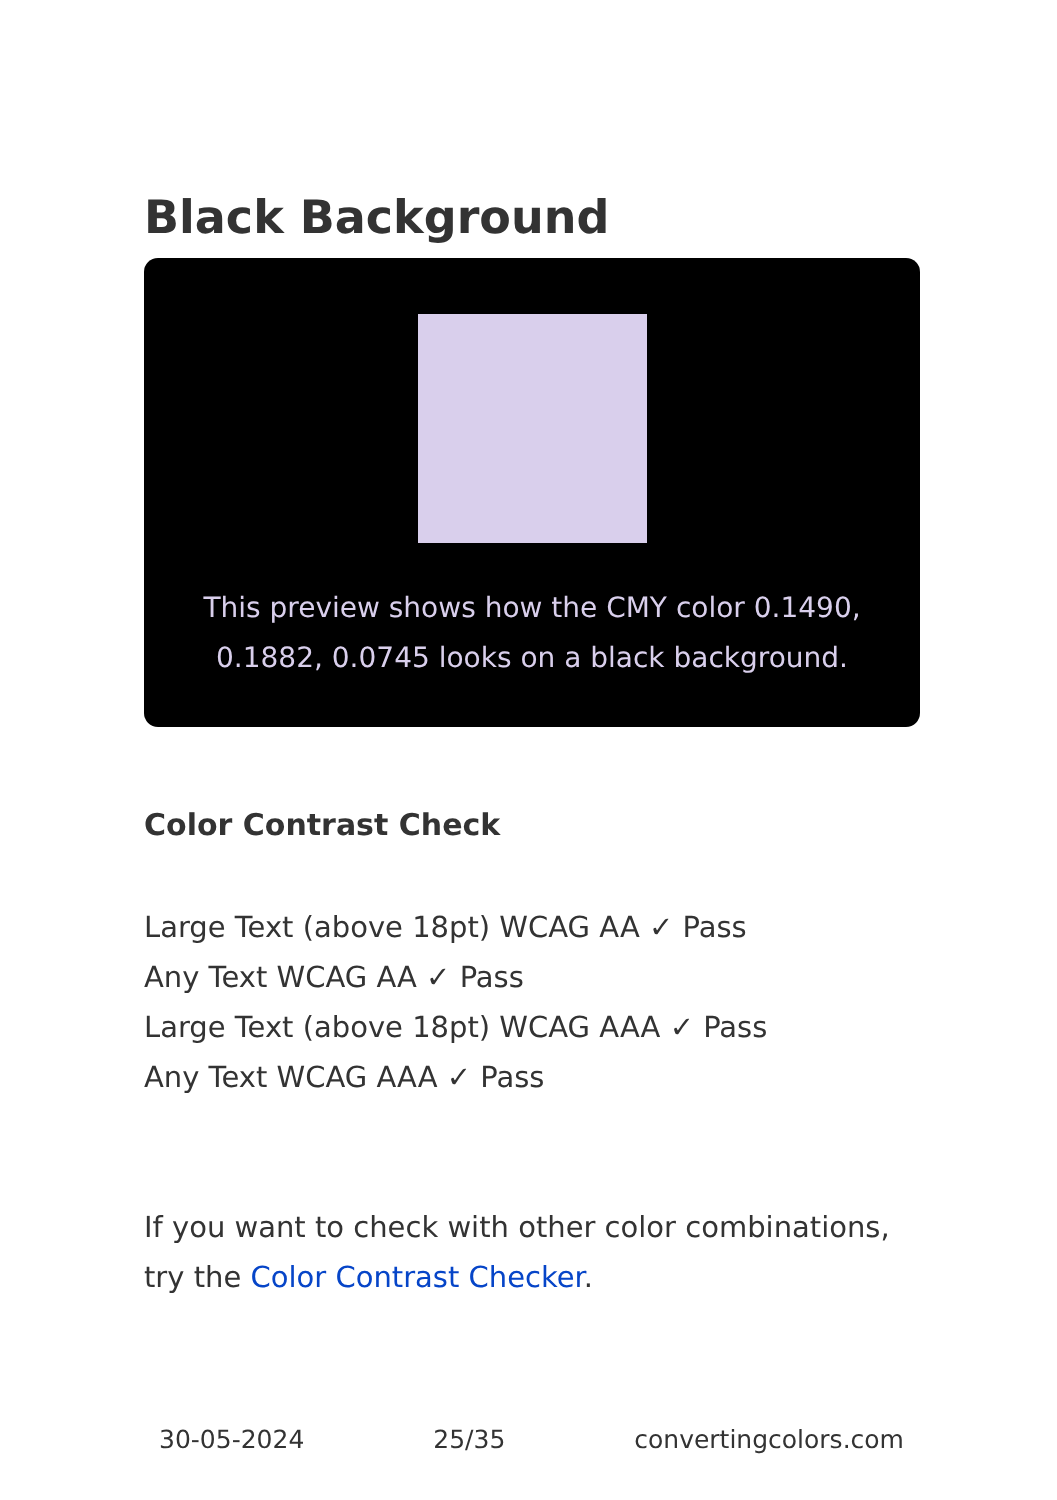Black Background
This preview shows how the CMY color 0.1490, 0.1882, 0.0745 looks on a black background.
Color Contrast Check
Large Text (above 18pt) WCAG AA ✓ Pass
Any Text WCAG AA ✓ Pass
Large Text (above 18pt) WCAG AAA ✓ Pass
Any Text WCAG AAA ✓ Pass
If you want to check with other color combinations, try the Color Contrast Checker.
30-05-2024 25/35 convertingcolors.com